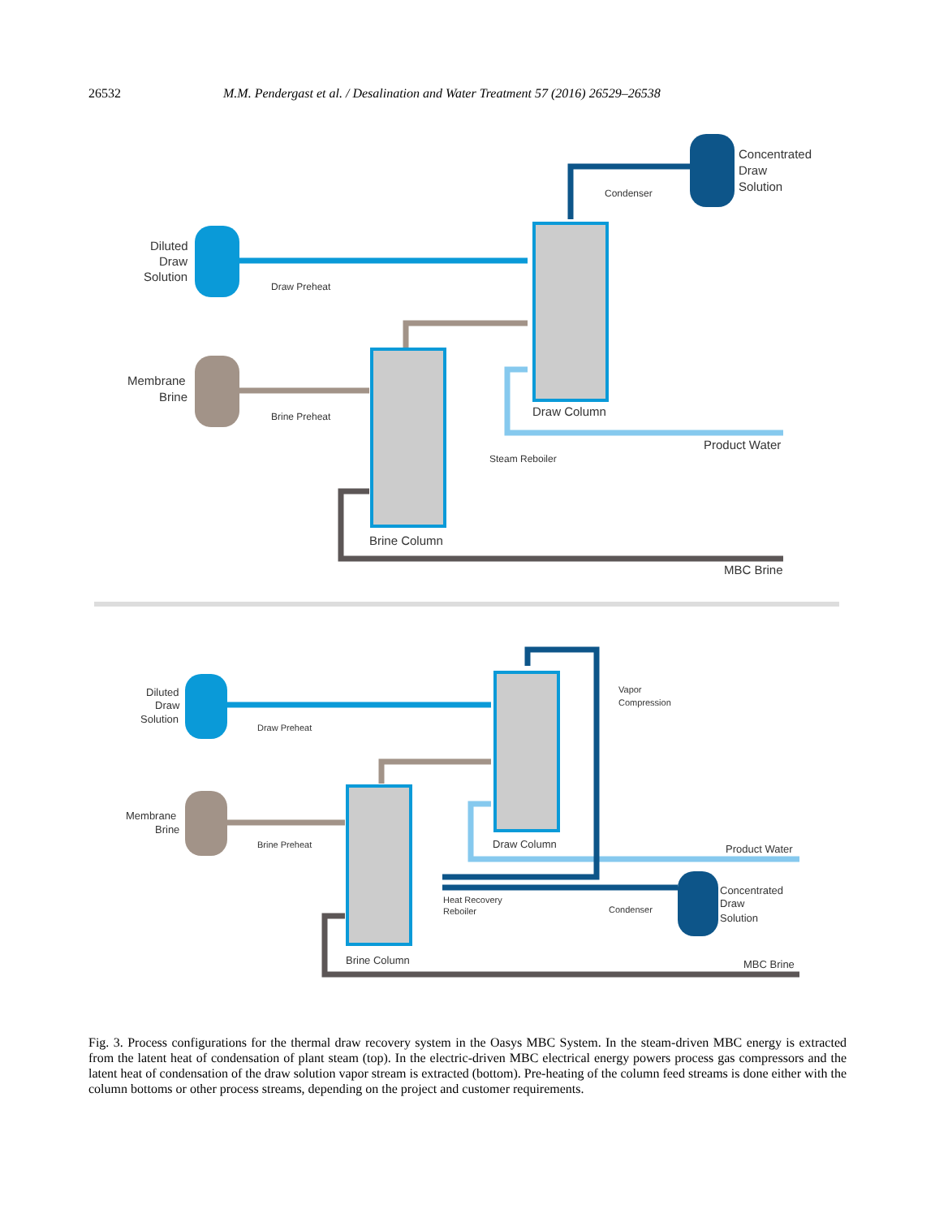26532 M.M. Pendergast et al. / Desalination and Water Treatment 57 (2016) 26529–26538
Concentrated
Draw
Solution
Condenser
Diluted
Draw
Solution
Draw Preheat
Membrane
Brine
Brine Preheat
Draw Column
Product Water
Steam Reboiler
Brine Column
MBC Brine
Diluted
Draw
Solution
Draw Preheat
Vapor
Compression
Membrane
Brine
Brine Preheat
Draw Column
Product Water
Concentrated
Draw
Solution
Heat Recovery
Reboiler
Condenser
Brine Column
MBC Brine
Fig. 3. Process configurations for the thermal draw recovery system in the Oasys MBC System. In the steam-driven MBC energy is extracted from the latent heat of condensation of plant steam (top). In the electric-driven MBC electrical energy powers process gas compressors and the latent heat of condensation of the draw solution vapor stream is extracted (bottom). Pre-heating of the column feed streams is done either with the column bottoms or other process streams, depending on the project and customer requirements.